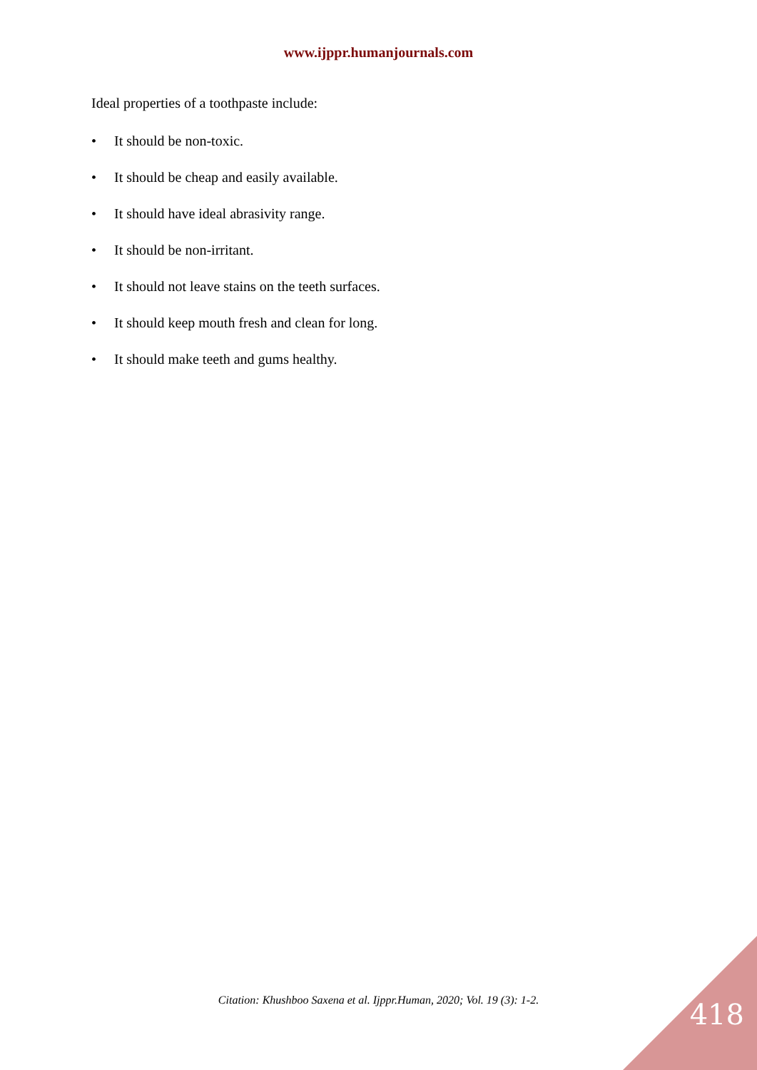www.ijppr.humanjournals.com
Ideal properties of a toothpaste include:
• It should be non-toxic.
• It should be cheap and easily available.
• It should have ideal abrasivity range.
• It should be non-irritant.
• It should not leave stains on the teeth surfaces.
• It should keep mouth fresh and clean for long.
• It should make teeth and gums healthy.
Citation: Khushboo Saxena et al. Ijppr.Human, 2020; Vol. 19 (3): 1-2. 418